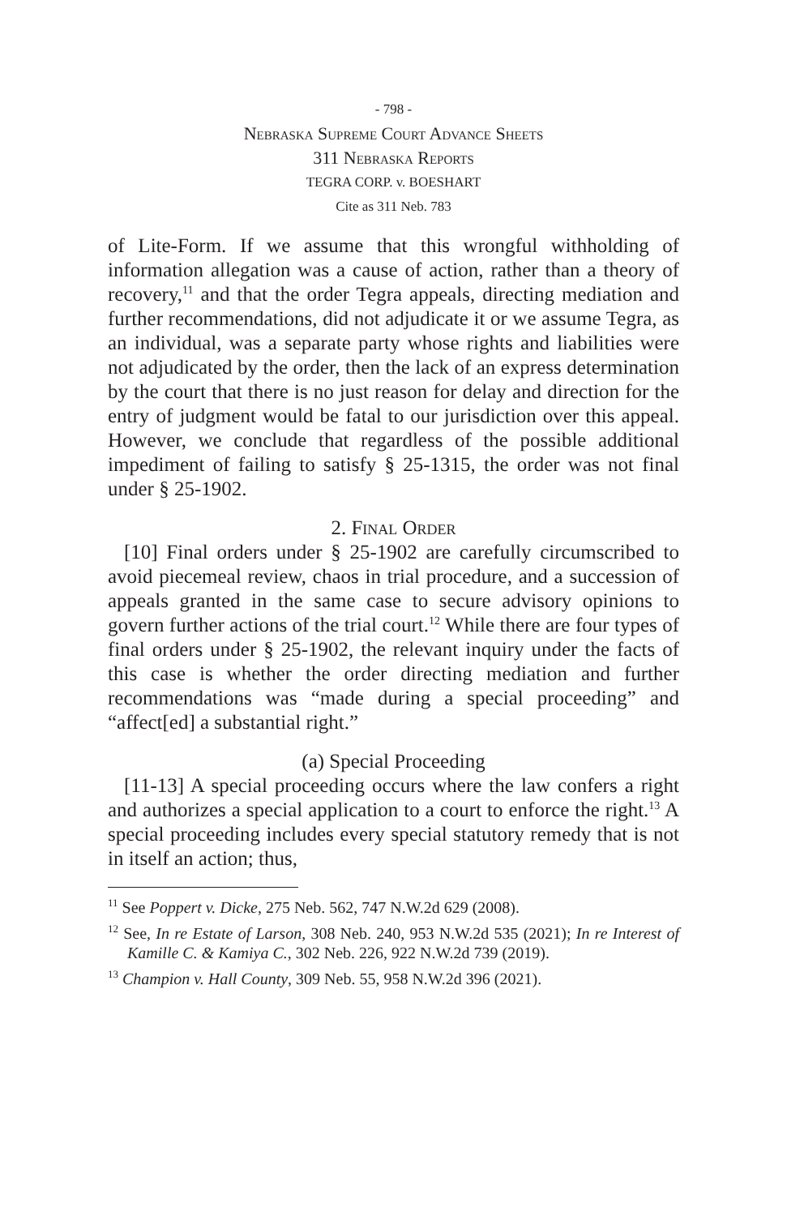- 798 -
Nebraska Supreme Court Advance Sheets
311 Nebraska Reports
TEGRA CORP. v. BOESHART
Cite as 311 Neb. 783
of Lite-Form. If we assume that this wrongful withholding of information allegation was a cause of action, rather than a theory of recovery,<sup>11</sup> and that the order Tegra appeals, directing mediation and further recommendations, did not adjudicate it or we assume Tegra, as an individual, was a separate party whose rights and liabilities were not adjudicated by the order, then the lack of an express determination by the court that there is no just reason for delay and direction for the entry of judgment would be fatal to our jurisdiction over this appeal. However, we conclude that regardless of the possible additional impediment of failing to satisfy § 25-1315, the order was not final under § 25-1902.
2. Final Order
[10] Final orders under § 25-1902 are carefully circumscribed to avoid piecemeal review, chaos in trial procedure, and a succession of appeals granted in the same case to secure advisory opinions to govern further actions of the trial court.<sup>12</sup> While there are four types of final orders under § 25-1902, the relevant inquiry under the facts of this case is whether the order directing mediation and further recommendations was “made during a special proceeding” and “affect[ed] a substantial right.”
(a) Special Proceeding
[11-13] A special proceeding occurs where the law confers a right and authorizes a special application to a court to enforce the right.<sup>13</sup> A special proceeding includes every special statutory remedy that is not in itself an action; thus,
<sup>11</sup> See Poppert v. Dicke, 275 Neb. 562, 747 N.W.2d 629 (2008).
<sup>12</sup> See, In re Estate of Larson, 308 Neb. 240, 953 N.W.2d 535 (2021); In re Interest of Kamille C. & Kamiya C., 302 Neb. 226, 922 N.W.2d 739 (2019).
<sup>13</sup> Champion v. Hall County, 309 Neb. 55, 958 N.W.2d 396 (2021).